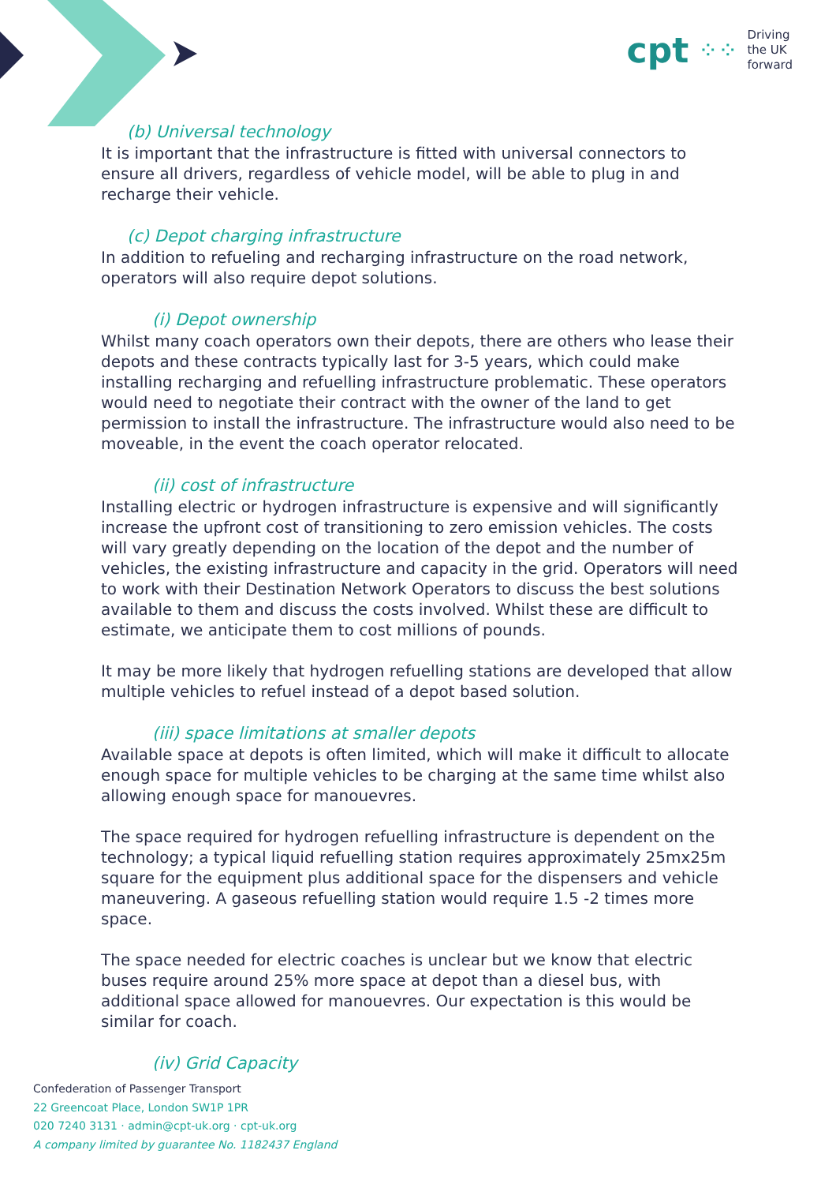cpt ⁘⁘
Driving
the UK
forward
(b) Universal technology
It is important that the infrastructure is fitted with universal connectors to ensure all drivers, regardless of vehicle model, will be able to plug in and recharge their vehicle.
(c) Depot charging infrastructure
In addition to refueling and recharging infrastructure on the road network, operators will also require depot solutions.
(i) Depot ownership
Whilst many coach operators own their depots, there are others who lease their depots and these contracts typically last for 3-5 years, which could make installing recharging and refuelling infrastructure problematic. These operators would need to negotiate their contract with the owner of the land to get permission to install the infrastructure. The infrastructure would also need to be moveable, in the event the coach operator relocated.
(ii) cost of infrastructure
Installing electric or hydrogen infrastructure is expensive and will significantly increase the upfront cost of transitioning to zero emission vehicles. The costs will vary greatly depending on the location of the depot and the number of vehicles, the existing infrastructure and capacity in the grid. Operators will need to work with their Destination Network Operators to discuss the best solutions available to them and discuss the costs involved. Whilst these are difficult to estimate, we anticipate them to cost millions of pounds.
It may be more likely that hydrogen refuelling stations are developed that allow multiple vehicles to refuel instead of a depot based solution.
(iii) space limitations at smaller depots
Available space at depots is often limited, which will make it difficult to allocate enough space for multiple vehicles to be charging at the same time whilst also allowing enough space for manouevres.
The space required for hydrogen refuelling infrastructure is dependent on the technology; a typical liquid refuelling station requires approximately 25mx25m square for the equipment plus additional space for the dispensers and vehicle maneuvering. A gaseous refuelling station would require 1.5 -2 times more space.
The space needed for electric coaches is unclear but we know that electric buses require around 25% more space at depot than a diesel bus, with additional space allowed for manouevres. Our expectation is this would be similar for coach.
(iv) Grid Capacity
Confederation of Passenger Transport
22 Greencoat Place, London SW1P 1PR
020 7240 3131 · admin@cpt-uk.org · cpt-uk.org
A company limited by guarantee No. 1182437 England